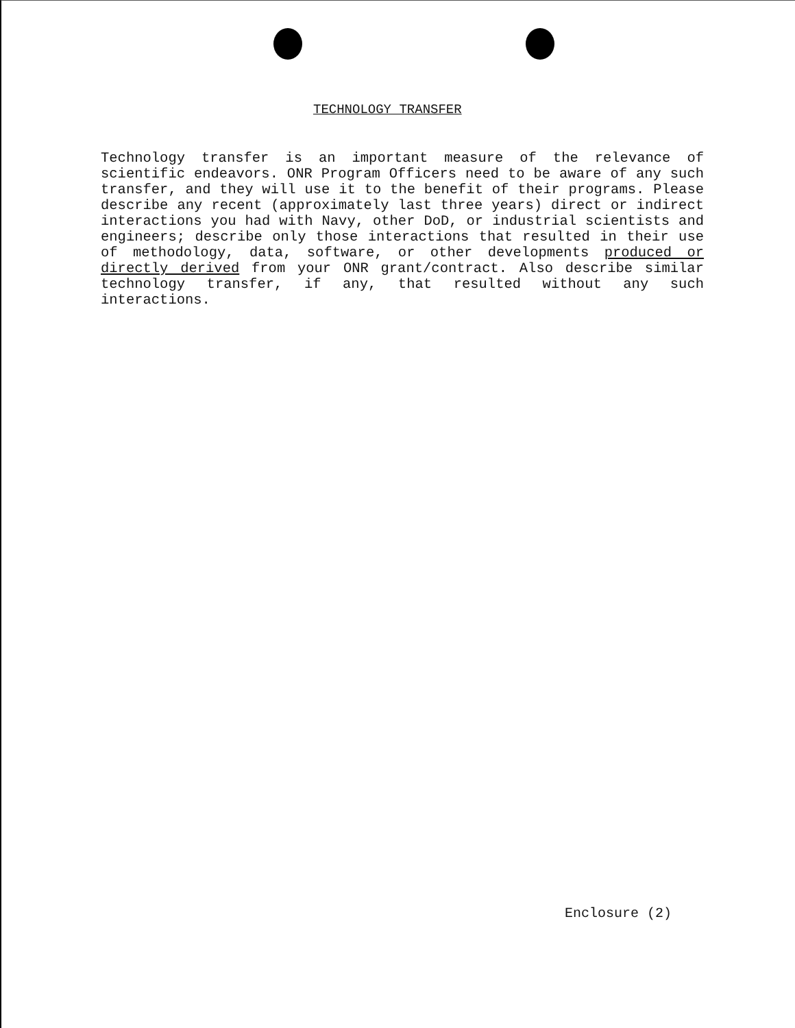TECHNOLOGY TRANSFER
Technology transfer is an important measure of the relevance of scientific endeavors. ONR Program Officers need to be aware of any such transfer, and they will use it to the benefit of their programs. Please describe any recent (approximately last three years) direct or indirect interactions you had with Navy, other DoD, or industrial scientists and engineers; describe only those interactions that resulted in their use of methodology, data, software, or other developments produced or directly derived from your ONR grant/contract. Also describe similar technology transfer, if any, that resulted without any such interactions.
Enclosure (2)